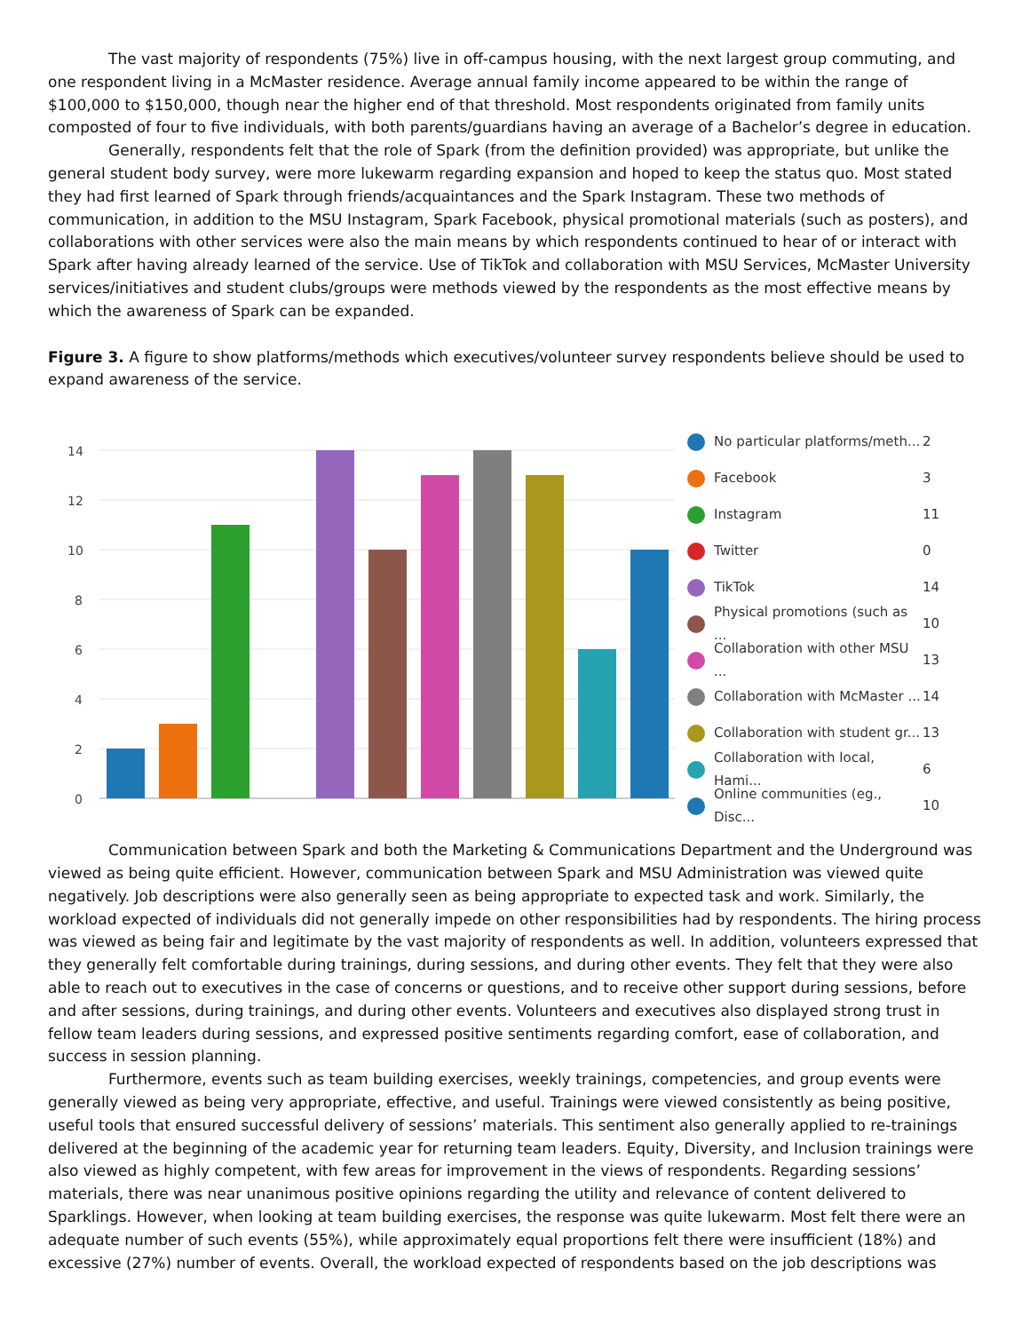The vast majority of respondents (75%) live in off-campus housing, with the next largest group commuting, and one respondent living in a McMaster residence. Average annual family income appeared to be within the range of $100,000 to $150,000, though near the higher end of that threshold. Most respondents originated from family units composted of four to five individuals, with both parents/guardians having an average of a Bachelor’s degree in education.
Generally, respondents felt that the role of Spark (from the definition provided) was appropriate, but unlike the general student body survey, were more lukewarm regarding expansion and hoped to keep the status quo. Most stated they had first learned of Spark through friends/acquaintances and the Spark Instagram. These two methods of communication, in addition to the MSU Instagram, Spark Facebook, physical promotional materials (such as posters), and collaborations with other services were also the main means by which respondents continued to hear of or interact with Spark after having already learned of the service. Use of TikTok and collaboration with MSU Services, McMaster University services/initiatives and student clubs/groups were methods viewed by the respondents as the most effective means by which the awareness of Spark can be expanded.
Figure 3. A figure to show platforms/methods which executives/volunteer survey respondents believe should be used to expand awareness of the service.
14
12
10
8
6
4
2
0
No particular platforms/meth... 2
Facebook 3
Instagram 11
Twitter 0
TikTok 14
Physical promotions (such as ... 10
Collaboration with other MSU ... 13
Collaboration with McMaster ... 14
Collaboration with student gr... 13
Collaboration with local, Hami... 6
Online communities (eg., Disc... 10
Communication between Spark and both the Marketing & Communications Department and the Underground was viewed as being quite efficient. However, communication between Spark and MSU Administration was viewed quite negatively. Job descriptions were also generally seen as being appropriate to expected task and work. Similarly, the workload expected of individuals did not generally impede on other responsibilities had by respondents. The hiring process was viewed as being fair and legitimate by the vast majority of respondents as well. In addition, volunteers expressed that they generally felt comfortable during trainings, during sessions, and during other events. They felt that they were also able to reach out to executives in the case of concerns or questions, and to receive other support during sessions, before and after sessions, during trainings, and during other events. Volunteers and executives also displayed strong trust in fellow team leaders during sessions, and expressed positive sentiments regarding comfort, ease of collaboration, and success in session planning.
Furthermore, events such as team building exercises, weekly trainings, competencies, and group events were generally viewed as being very appropriate, effective, and useful. Trainings were viewed consistently as being positive, useful tools that ensured successful delivery of sessions’ materials. This sentiment also generally applied to re-trainings delivered at the beginning of the academic year for returning team leaders. Equity, Diversity, and Inclusion trainings were also viewed as highly competent, with few areas for improvement in the views of respondents. Regarding sessions’ materials, there was near unanimous positive opinions regarding the utility and relevance of content delivered to Sparklings. However, when looking at team building exercises, the response was quite lukewarm. Most felt there were an adequate number of such events (55%), while approximately equal proportions felt there were insufficient (18%) and excessive (27%) number of events. Overall, the workload expected of respondents based on the job descriptions was